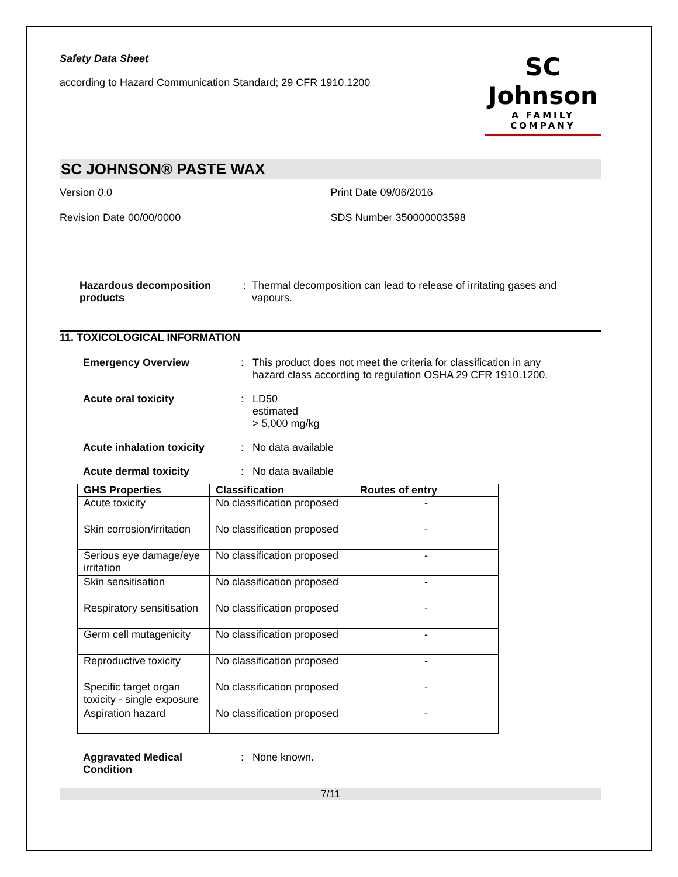Safety Data Sheet
according to Hazard Communication Standard; 29 CFR 1910.1200
SC Johnson
A FAMILY COMPANY
SC JOHNSON® PASTE WAX
Version 0.0 Print Date 09/06/2016
Revision Date 00/00/0000 SDS Number 350000003598
Hazardous decomposition products
: Thermal decomposition can lead to release of irritating gases and vapours.
11. TOXICOLOGICAL INFORMATION
Emergency Overview : This product does not meet the criteria for classification in any hazard class according to regulation OSHA 29 CFR 1910.1200.
Acute oral toxicity : LD50
estimated
> 5,000 mg/kg
Acute inhalation toxicity
: No data available
Acute dermal toxicity : No data available
| GHS Properties | Classification | Routes of entry |
| --- | --- | --- |
| Acute toxicity | No classification proposed | - |
| Skin corrosion/irritation | No classification proposed | - |
| Serious eye damage/eye irritation | No classification proposed | - |
| Skin sensitisation | No classification proposed | - |
| Respiratory sensitisation | No classification proposed | - |
| Germ cell mutagenicity | No classification proposed | - |
| Reproductive toxicity | No classification proposed | - |
| Specific target organ toxicity - single exposure | No classification proposed | - |
| Aspiration hazard | No classification proposed | - |
Aggravated Medical Condition
: None known.
7/11